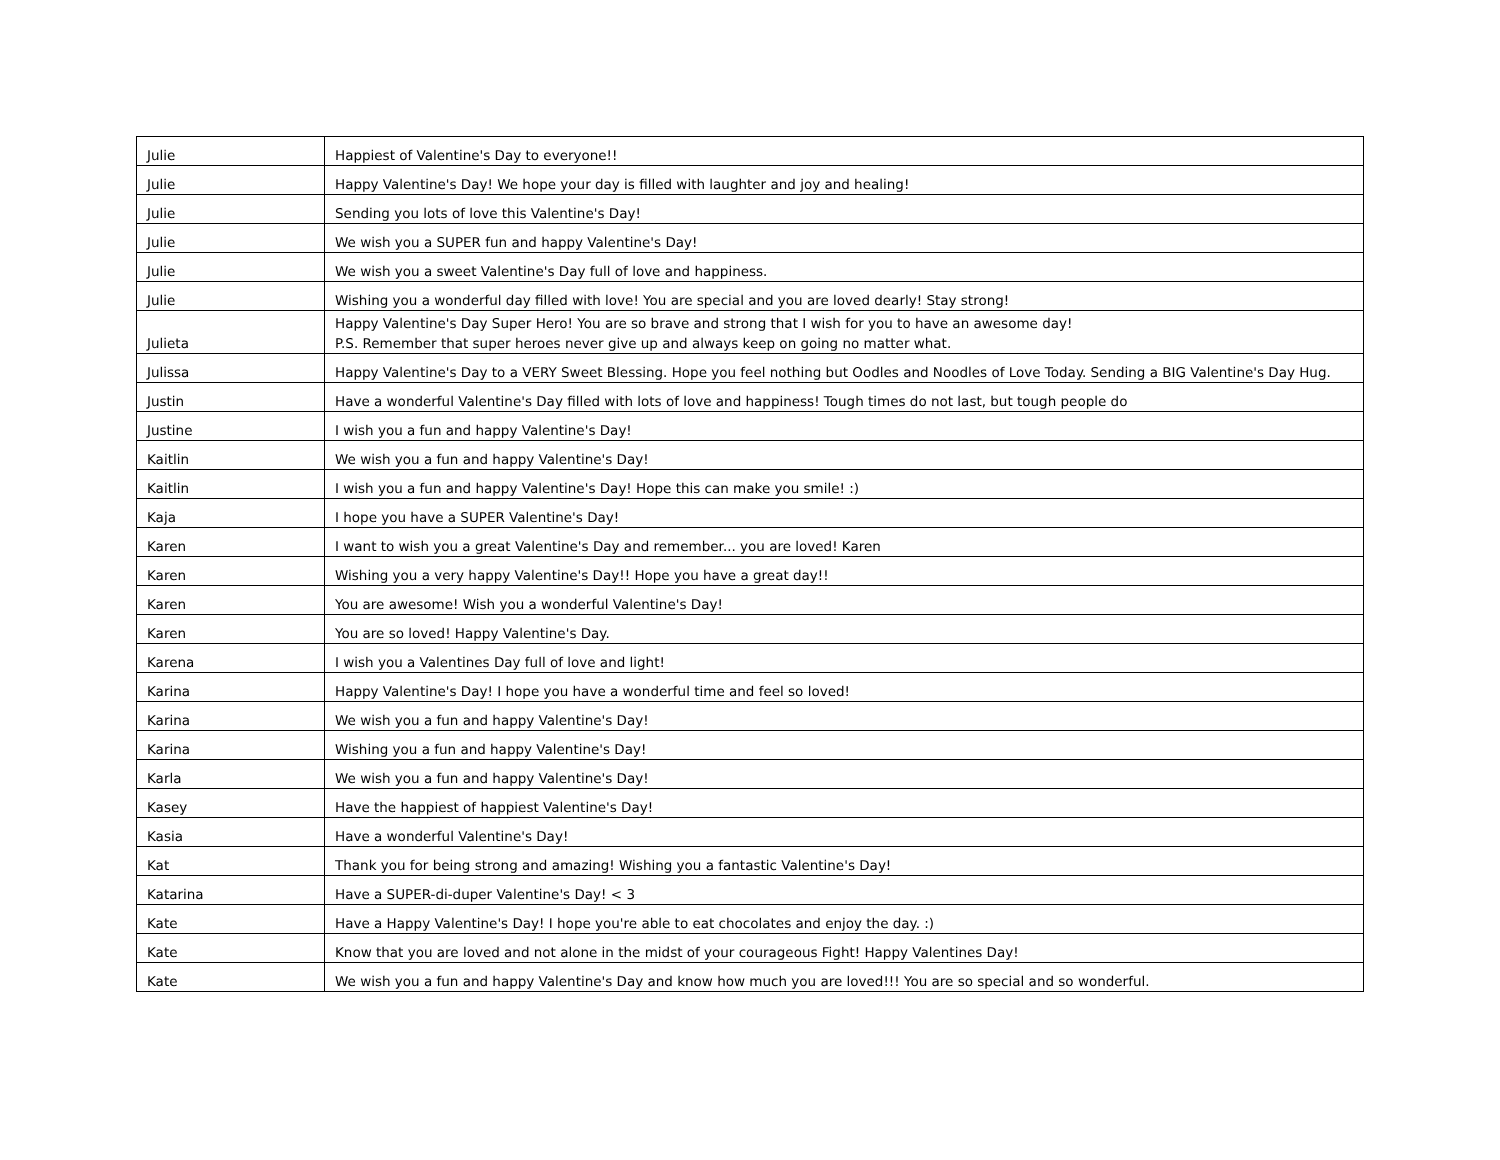| Julie | Happiest of Valentine's Day to everyone!! |
| Julie | Happy Valentine's Day! We hope your day is filled with laughter and joy and healing! |
| Julie | Sending you lots of love this Valentine's Day! |
| Julie | We wish you a SUPER fun and happy Valentine's Day! |
| Julie | We wish you a sweet Valentine's Day full of love and happiness. |
| Julie | Wishing you a wonderful day filled with love! You are special and you are loved dearly! Stay strong! |
| Julieta | Happy Valentine's Day Super Hero! You are so brave and strong that I wish for you to have an awesome day! P.S. Remember that super heroes never give up and always keep on going no matter what. |
| Julissa | Happy Valentine's Day to a VERY Sweet Blessing. Hope you feel nothing but Oodles and Noodles of Love Today. Sending a BIG Valentine's Day Hug. |
| Justin | Have a wonderful Valentine's Day filled with lots of love and happiness! Tough times do not last, but tough people do |
| Justine | I wish you a fun and happy Valentine's Day! |
| Kaitlin | We wish you a fun and happy Valentine's Day! |
| Kaitlin | I wish you a fun and happy Valentine's Day! Hope this can make you smile! :) |
| Kaja | I hope you have a SUPER Valentine's Day! |
| Karen | I want to wish you a great Valentine's Day and remember... you are loved! Karen |
| Karen | Wishing you a very happy Valentine's Day!! Hope you have a great day!! |
| Karen | You are awesome! Wish you a wonderful Valentine's Day! |
| Karen | You are so loved! Happy Valentine's Day. |
| Karena | I wish you a Valentines Day full of love and light! |
| Karina | Happy Valentine's Day! I hope you have a wonderful time and feel so loved! |
| Karina | We wish you a fun and happy Valentine's Day! |
| Karina | Wishing you a fun and happy Valentine's Day! |
| Karla | We wish you a fun and happy Valentine's Day! |
| Kasey | Have the happiest of happiest Valentine's Day! |
| Kasia | Have a wonderful Valentine's Day! |
| Kat | Thank you for being strong and amazing! Wishing you a fantastic Valentine's Day! |
| Katarina | Have a SUPER-di-duper Valentine's Day! < 3 |
| Kate | Have a Happy Valentine's Day! I hope you're able to eat chocolates and enjoy the day. :) |
| Kate | Know that you are loved and not alone in the midst of your courageous Fight! Happy Valentines Day! |
| Kate | We wish you a fun and happy Valentine's Day and know how much you are loved!!! You are so special and so wonderful. |